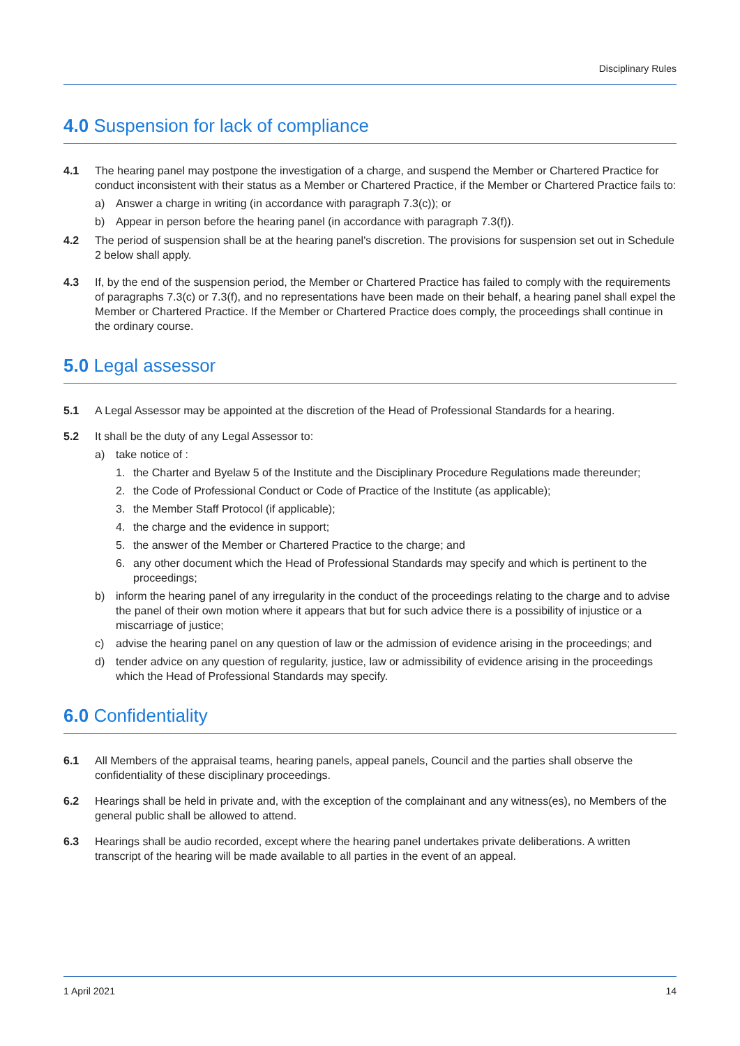Disciplinary Rules
4.0 Suspension for lack of compliance
4.1 The hearing panel may postpone the investigation of a charge, and suspend the Member or Chartered Practice for conduct inconsistent with their status as a Member or Chartered Practice, if the Member or Chartered Practice fails to:
a) Answer a charge in writing (in accordance with paragraph 7.3(c)); or
b) Appear in person before the hearing panel (in accordance with paragraph 7.3(f)).
4.2 The period of suspension shall be at the hearing panel's discretion. The provisions for suspension set out in Schedule 2 below shall apply.
4.3 If, by the end of the suspension period, the Member or Chartered Practice has failed to comply with the requirements of paragraphs 7.3(c) or 7.3(f), and no representations have been made on their behalf, a hearing panel shall expel the Member or Chartered Practice. If the Member or Chartered Practice does comply, the proceedings shall continue in the ordinary course.
5.0 Legal assessor
5.1 A Legal Assessor may be appointed at the discretion of the Head of Professional Standards for a hearing.
5.2 It shall be the duty of any Legal Assessor to:
a) take notice of :
1. the Charter and Byelaw 5 of the Institute and the Disciplinary Procedure Regulations made thereunder;
2. the Code of Professional Conduct or Code of Practice of the Institute (as applicable);
3. the Member Staff Protocol (if applicable);
4. the charge and the evidence in support;
5. the answer of the Member or Chartered Practice to the charge; and
6. any other document which the Head of Professional Standards may specify and which is pertinent to the proceedings;
b) inform the hearing panel of any irregularity in the conduct of the proceedings relating to the charge and to advise the panel of their own motion where it appears that but for such advice there is a possibility of injustice or a miscarriage of justice;
c) advise the hearing panel on any question of law or the admission of evidence arising in the proceedings; and
d) tender advice on any question of regularity, justice, law or admissibility of evidence arising in the proceedings which the Head of Professional Standards may specify.
6.0 Confidentiality
6.1 All Members of the appraisal teams, hearing panels, appeal panels, Council and the parties shall observe the confidentiality of these disciplinary proceedings.
6.2 Hearings shall be held in private and, with the exception of the complainant and any witness(es), no Members of the general public shall be allowed to attend.
6.3 Hearings shall be audio recorded, except where the hearing panel undertakes private deliberations. A written transcript of the hearing will be made available to all parties in the event of an appeal.
1 April 2021 14